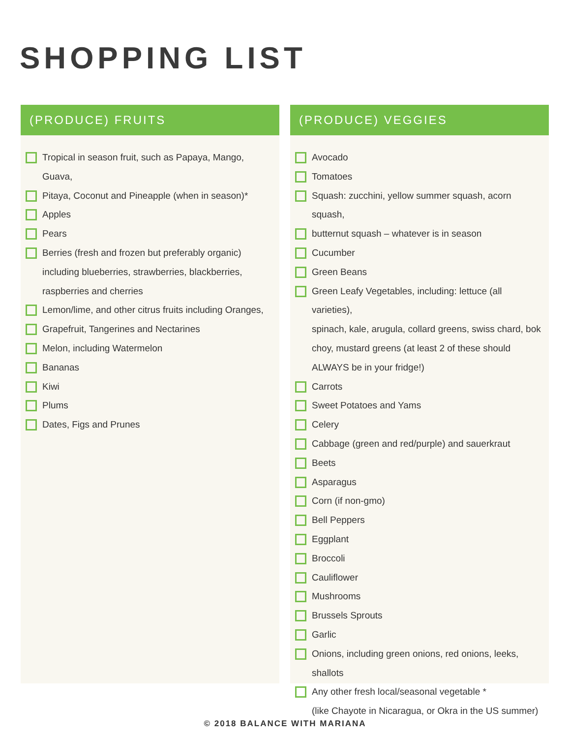SHOPPING LIST
(PRODUCE) FRUITS
Tropical in season fruit, such as Papaya, Mango, Guava,
Pitaya, Coconut and Pineapple (when in season)*
Apples
Pears
Berries (fresh and frozen but preferably organic)
including blueberries, strawberries, blackberries,
raspberries and cherries
Lemon/lime, and other citrus fruits including Oranges,
Grapefruit, Tangerines and Nectarines
Melon, including Watermelon
Bananas
Kiwi
Plums
Dates, Figs and Prunes
(PRODUCE) VEGGIES
Avocado
Tomatoes
Squash: zucchini, yellow summer squash, acorn squash,
butternut squash – whatever is in season
Cucumber
Green Beans
Green Leafy Vegetables, including: lettuce (all varieties),
spinach, kale, arugula, collard greens, swiss chard, bok
choy, mustard greens (at least 2 of these should
ALWAYS be in your fridge!)
Carrots
Sweet Potatoes and Yams
Celery
Cabbage (green and red/purple) and sauerkraut
Beets
Asparagus
Corn (if non-gmo)
Bell Peppers
Eggplant
Broccoli
Cauliflower
Mushrooms
Brussels Sprouts
Garlic
Onions, including green onions, red onions, leeks, shallots
Any other fresh local/seasonal vegetable *
(like Chayote in Nicaragua, or Okra in the US summer)
© 2018 BALANCE WITH MARIANA